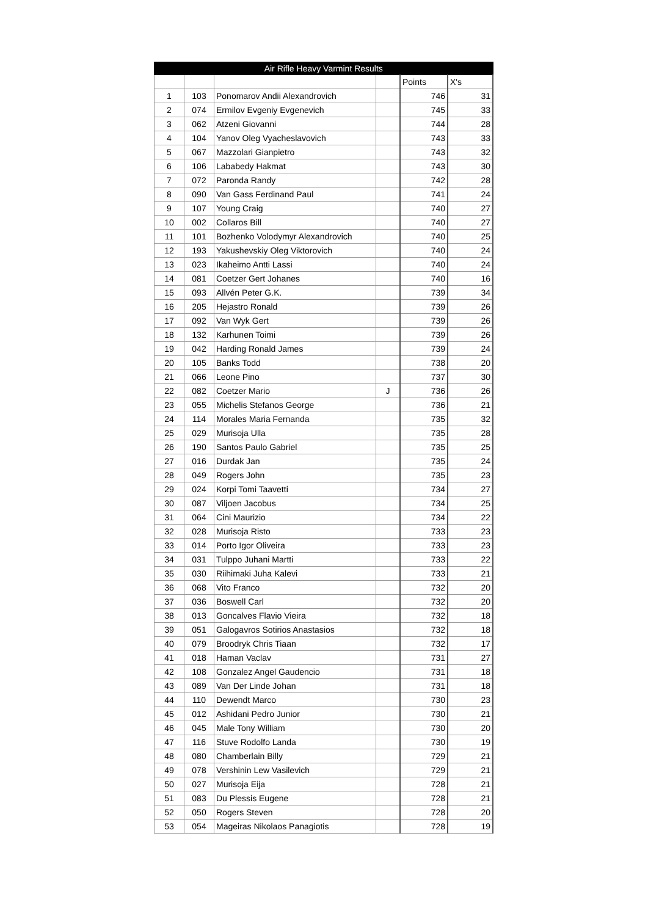| Air Rifle Heavy Varmint Results | | | | | |
| --- | --- | --- | --- | --- | --- |
| | | | | Points | X's |
| 1 | 103 | Ponomarov Andii Alexandrovich | | 746 | 31 |
| 2 | 074 | Ermilov Evgeniy Evgenevich | | 745 | 33 |
| 3 | 062 | Atzeni Giovanni | | 744 | 28 |
| 4 | 104 | Yanov Oleg Vyacheslavovich | | 743 | 33 |
| 5 | 067 | Mazzolari Gianpietro | | 743 | 32 |
| 6 | 106 | Lababedy Hakmat | | 743 | 30 |
| 7 | 072 | Paronda Randy | | 742 | 28 |
| 8 | 090 | Van Gass Ferdinand Paul | | 741 | 24 |
| 9 | 107 | Young Craig | | 740 | 27 |
| 10 | 002 | Collaros Bill | | 740 | 27 |
| 11 | 101 | Bozhenko Volodymyr Alexandrovich | | 740 | 25 |
| 12 | 193 | Yakushevskiy Oleg Viktorovich | | 740 | 24 |
| 13 | 023 | Ikaheimo Antti Lassi | | 740 | 24 |
| 14 | 081 | Coetzer Gert Johanes | | 740 | 16 |
| 15 | 093 | Allvén Peter G.K. | | 739 | 34 |
| 16 | 205 | Hejastro Ronald | | 739 | 26 |
| 17 | 092 | Van Wyk Gert | | 739 | 26 |
| 18 | 132 | Karhunen Toimi | | 739 | 26 |
| 19 | 042 | Harding Ronald James | | 739 | 24 |
| 20 | 105 | Banks Todd | | 738 | 20 |
| 21 | 066 | Leone Pino | | 737 | 30 |
| 22 | 082 | Coetzer Mario | J | 736 | 26 |
| 23 | 055 | Michelis Stefanos George | | 736 | 21 |
| 24 | 114 | Morales Maria Fernanda | | 735 | 32 |
| 25 | 029 | Murisoja Ulla | | 735 | 28 |
| 26 | 190 | Santos Paulo Gabriel | | 735 | 25 |
| 27 | 016 | Durdak Jan | | 735 | 24 |
| 28 | 049 | Rogers John | | 735 | 23 |
| 29 | 024 | Korpi Tomi Taavetti | | 734 | 27 |
| 30 | 087 | Viljoen Jacobus | | 734 | 25 |
| 31 | 064 | Cini Maurizio | | 734 | 22 |
| 32 | 028 | Murisoja Risto | | 733 | 23 |
| 33 | 014 | Porto Igor Oliveira | | 733 | 23 |
| 34 | 031 | Tulppo Juhani Martti | | 733 | 22 |
| 35 | 030 | Riihimaki Juha Kalevi | | 733 | 21 |
| 36 | 068 | Vito Franco | | 732 | 20 |
| 37 | 036 | Boswell Carl | | 732 | 20 |
| 38 | 013 | Goncalves Flavio Vieira | | 732 | 18 |
| 39 | 051 | Galogavros Sotirios Anastasios | | 732 | 18 |
| 40 | 079 | Broodryk Chris Tiaan | | 732 | 17 |
| 41 | 018 | Haman Vaclav | | 731 | 27 |
| 42 | 108 | Gonzalez Angel Gaudencio | | 731 | 18 |
| 43 | 089 | Van Der Linde Johan | | 731 | 18 |
| 44 | 110 | Dewendt Marco | | 730 | 23 |
| 45 | 012 | Ashidani Pedro Junior | | 730 | 21 |
| 46 | 045 | Male Tony William | | 730 | 20 |
| 47 | 116 | Stuve Rodolfo Landa | | 730 | 19 |
| 48 | 080 | Chamberlain Billy | | 729 | 21 |
| 49 | 078 | Vershinin Lew Vasilevich | | 729 | 21 |
| 50 | 027 | Murisoja Eija | | 728 | 21 |
| 51 | 083 | Du Plessis Eugene | | 728 | 21 |
| 52 | 050 | Rogers Steven | | 728 | 20 |
| 53 | 054 | Mageiras Nikolaos Panagiotis | | 728 | 19 |